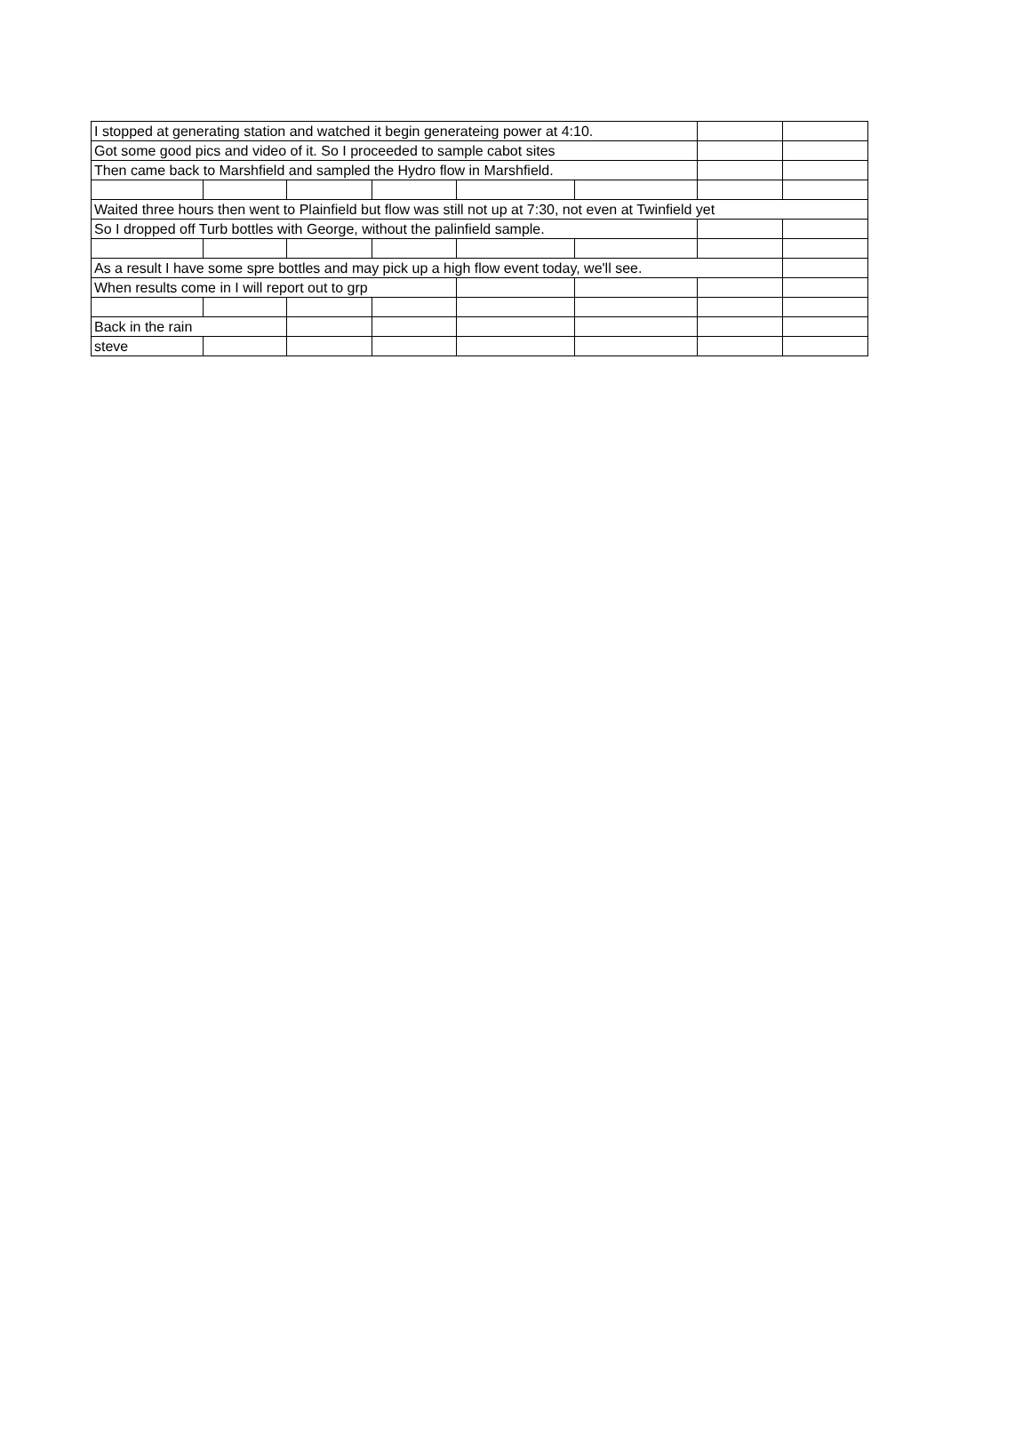| I stopped at generating station and watched it begin generateing power at 4:10. | | | | | | | |
| Got some good pics and video of it. So I proceeded to sample cabot sites | | | | | | | |
| Then came back to Marshfield and sampled the Hydro flow in Marshfield. | | | | | | | |
| Waited three hours then went to Plainfield but flow was still not up at 7:30, not even at Twinfield yet | | | | | | | |
| So I dropped off Turb bottles with George, without the palinfield sample. | | | | | | | |
| As a result I have some spre bottles and may pick up a high flow event today, we'll see. | | | | | | | |
| When results come in I will report out to grp | | | | | | | |
| Back in the rain | | | | | | | |
| steve | | | | | | | |